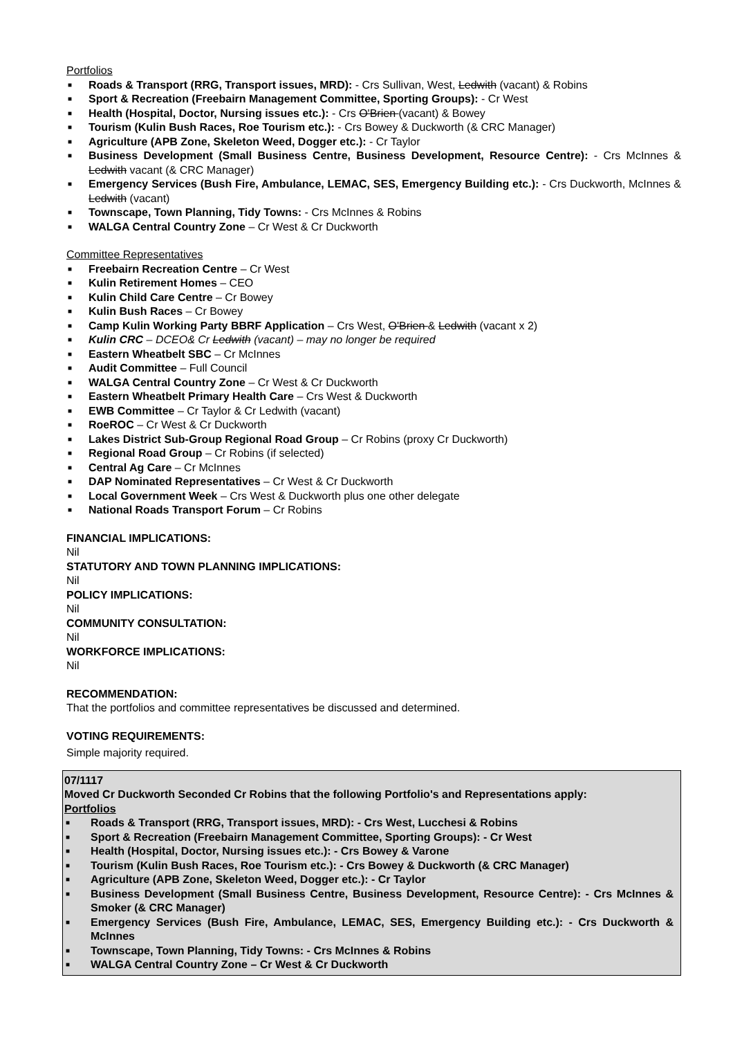Portfolios
■ Roads & Transport (RRG, Transport issues, MRD): - Crs Sullivan, West, Ledwith (vacant) & Robins
■ Sport & Recreation (Freebairn Management Committee, Sporting Groups): - Cr West
■ Health (Hospital, Doctor, Nursing issues etc.): - Crs O'Brien (vacant) & Bowey
■ Tourism (Kulin Bush Races, Roe Tourism etc.): - Crs Bowey & Duckworth (& CRC Manager)
■ Agriculture (APB Zone, Skeleton Weed, Dogger etc.): - Cr Taylor
■ Business Development (Small Business Centre, Business Development, Resource Centre): - Crs McInnes & Ledwith vacant (& CRC Manager)
■ Emergency Services (Bush Fire, Ambulance, LEMAC, SES, Emergency Building etc.): - Crs Duckworth, McInnes & Ledwith (vacant)
■ Townscape, Town Planning, Tidy Towns: - Crs McInnes & Robins
■ WALGA Central Country Zone – Cr West & Cr Duckworth
Committee Representatives
■ Freebairn Recreation Centre – Cr West
■ Kulin Retirement Homes – CEO
■ Kulin Child Care Centre – Cr Bowey
■ Kulin Bush Races – Cr Bowey
■ Camp Kulin Working Party BBRF Application – Crs West, O'Brien & Ledwith (vacant x 2)
■ Kulin CRC – DCEO& Cr Ledwith (vacant) – may no longer be required
■ Eastern Wheatbelt SBC – Cr McInnes
■ Audit Committee – Full Council
■ WALGA Central Country Zone – Cr West & Cr Duckworth
■ Eastern Wheatbelt Primary Health Care – Crs West & Duckworth
■ EWB Committee – Cr Taylor & Cr Ledwith (vacant)
■ RoeROC – Cr West & Cr Duckworth
■ Lakes District Sub-Group Regional Road Group – Cr Robins (proxy Cr Duckworth)
■ Regional Road Group – Cr Robins (if selected)
■ Central Ag Care – Cr McInnes
■ DAP Nominated Representatives – Cr West & Cr Duckworth
■ Local Government Week – Crs West & Duckworth plus one other delegate
■ National Roads Transport Forum – Cr Robins
FINANCIAL IMPLICATIONS:
Nil
STATUTORY AND TOWN PLANNING IMPLICATIONS:
Nil
POLICY IMPLICATIONS:
Nil
COMMUNITY CONSULTATION:
Nil
WORKFORCE IMPLICATIONS:
Nil
RECOMMENDATION:
That the portfolios and committee representatives be discussed and determined.
VOTING REQUIREMENTS:
Simple majority required.
07/1117
Moved Cr Duckworth Seconded Cr Robins that the following Portfolio's and Representations apply:
Portfolios
■ Roads & Transport (RRG, Transport issues, MRD): - Crs West, Lucchesi & Robins
■ Sport & Recreation (Freebairn Management Committee, Sporting Groups): - Cr West
■ Health (Hospital, Doctor, Nursing issues etc.): - Crs Bowey & Varone
■ Tourism (Kulin Bush Races, Roe Tourism etc.): - Crs Bowey & Duckworth (& CRC Manager)
■ Agriculture (APB Zone, Skeleton Weed, Dogger etc.): - Cr Taylor
■ Business Development (Small Business Centre, Business Development, Resource Centre): - Crs McInnes & Smoker (& CRC Manager)
■ Emergency Services (Bush Fire, Ambulance, LEMAC, SES, Emergency Building etc.): - Crs Duckworth & McInnes
■ Townscape, Town Planning, Tidy Towns: - Crs McInnes & Robins
■ WALGA Central Country Zone – Cr West & Cr Duckworth